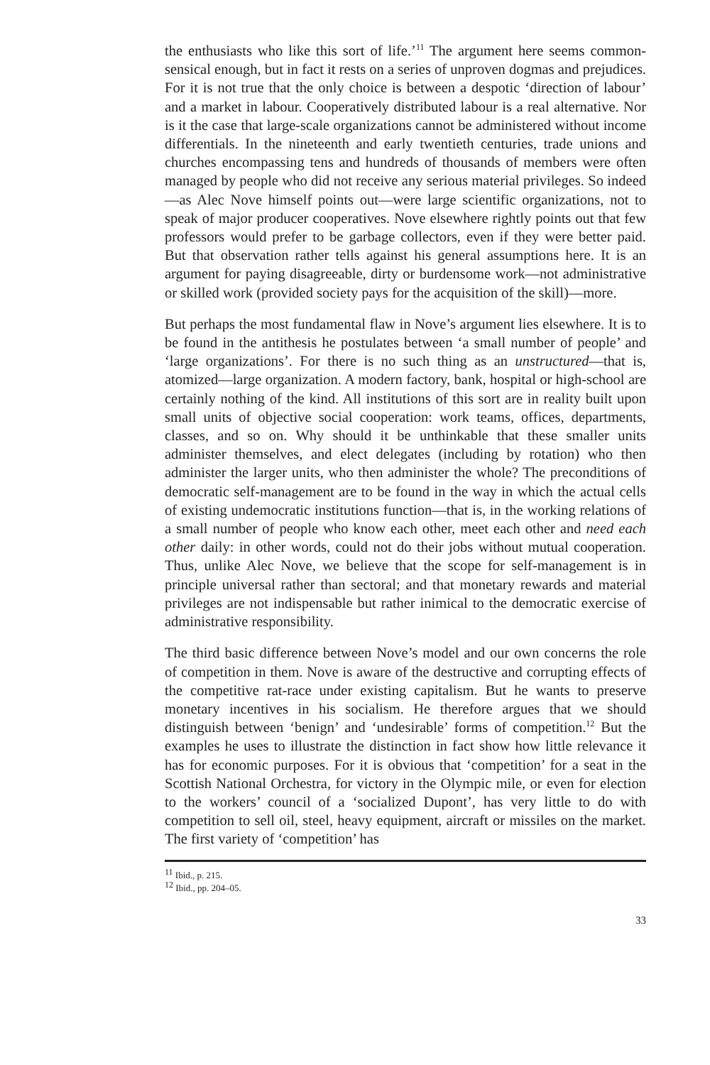the enthusiasts who like this sort of life.’<sup>11</sup> The argument here seems common-sensical enough, but in fact it rests on a series of unproven dogmas and prejudices. For it is not true that the only choice is between a despotic ‘direction of labour’ and a market in labour. Cooperatively distributed labour is a real alternative. Nor is it the case that large-scale organizations cannot be administered without income differentials. In the nineteenth and early twentieth centuries, trade unions and churches encompassing tens and hundreds of thousands of members were often managed by people who did not receive any serious material privileges. So indeed—as Alec Nove himself points out—were large scientific organizations, not to speak of major producer cooperatives. Nove elsewhere rightly points out that few professors would prefer to be garbage collectors, even if they were better paid. But that observation rather tells against his general assumptions here. It is an argument for paying disagreeable, dirty or burdensome work—not administrative or skilled work (provided society pays for the acquisition of the skill)—more.
But perhaps the most fundamental flaw in Nove’s argument lies elsewhere. It is to be found in the antithesis he postulates between ‘a small number of people’ and ‘large organizations’. For there is no such thing as an unstructured—that is, atomized—large organization. A modern factory, bank, hospital or high-school are certainly nothing of the kind. All institutions of this sort are in reality built upon small units of objective social cooperation: work teams, offices, departments, classes, and so on. Why should it be unthinkable that these smaller units administer themselves, and elect delegates (including by rotation) who then administer the larger units, who then administer the whole? The preconditions of democratic self-management are to be found in the way in which the actual cells of existing undemocratic institutions function—that is, in the working relations of a small number of people who know each other, meet each other and need each other daily: in other words, could not do their jobs without mutual cooperation. Thus, unlike Alec Nove, we believe that the scope for self-management is in principle universal rather than sectoral; and that monetary rewards and material privileges are not indispensable but rather inimical to the democratic exercise of administrative responsibility.
The third basic difference between Nove’s model and our own concerns the role of competition in them. Nove is aware of the destructive and corrupting effects of the competitive rat-race under existing capitalism. But he wants to preserve monetary incentives in his socialism. He therefore argues that we should distinguish between ‘benign’ and ‘undesirable’ forms of competition.<sup>12</sup> But the examples he uses to illustrate the distinction in fact show how little relevance it has for economic purposes. For it is obvious that ‘competition’ for a seat in the Scottish National Orchestra, for victory in the Olympic mile, or even for election to the workers’ council of a ‘socialized Dupont’, has very little to do with competition to sell oil, steel, heavy equipment, aircraft or missiles on the market. The first variety of ‘competition’ has
<sup>11</sup> Ibid., p. 215.
<sup>12</sup> Ibid., pp. 204–05.
33